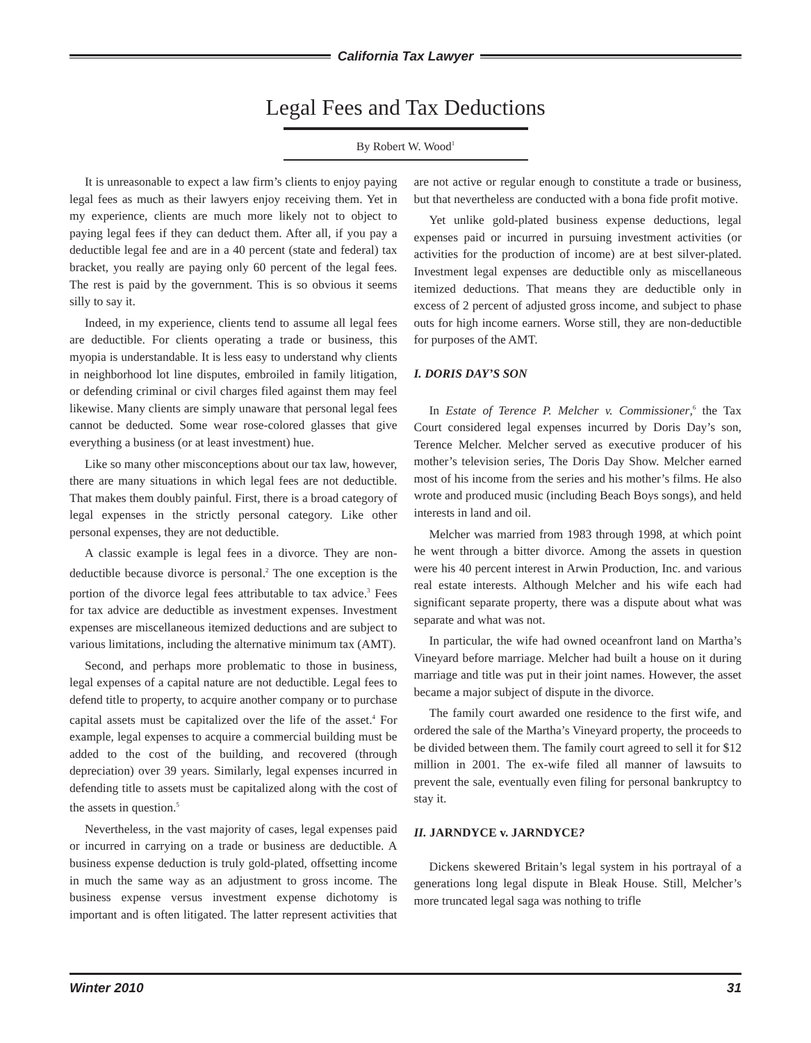California Tax Lawyer
Legal Fees and Tax Deductions
By Robert W. Wood<sup>1</sup>
It is unreasonable to expect a law firm’s clients to enjoy paying legal fees as much as their lawyers enjoy receiving them. Yet in my experience, clients are much more likely not to object to paying legal fees if they can deduct them. After all, if you pay a deductible legal fee and are in a 40 percent (state and federal) tax bracket, you really are paying only 60 percent of the legal fees. The rest is paid by the government. This is so obvious it seems silly to say it.
Indeed, in my experience, clients tend to assume all legal fees are deductible. For clients operating a trade or business, this myopia is understandable. It is less easy to understand why clients in neighborhood lot line disputes, embroiled in family litigation, or defending criminal or civil charges filed against them may feel likewise. Many clients are simply unaware that personal legal fees cannot be deducted. Some wear rose-colored glasses that give everything a business (or at least investment) hue.
Like so many other misconceptions about our tax law, however, there are many situations in which legal fees are not deductible. That makes them doubly painful. First, there is a broad category of legal expenses in the strictly personal category. Like other personal expenses, they are not deductible.
A classic example is legal fees in a divorce. They are non-deductible because divorce is personal.<sup>2</sup> The one exception is the portion of the divorce legal fees attributable to tax advice.<sup>3</sup> Fees for tax advice are deductible as investment expenses. Investment expenses are miscellaneous itemized deductions and are subject to various limitations, including the alternative minimum tax (AMT).
Second, and perhaps more problematic to those in business, legal expenses of a capital nature are not deductible. Legal fees to defend title to property, to acquire another company or to purchase capital assets must be capitalized over the life of the asset.<sup>4</sup> For example, legal expenses to acquire a commercial building must be added to the cost of the building, and recovered (through depreciation) over 39 years. Similarly, legal expenses incurred in defending title to assets must be capitalized along with the cost of the assets in question.<sup>5</sup>
Nevertheless, in the vast majority of cases, legal expenses paid or incurred in carrying on a trade or business are deductible. A business expense deduction is truly gold-plated, offsetting income in much the same way as an adjustment to gross income. The business expense versus investment expense dichotomy is important and is often litigated. The latter represent activities that are not active or regular enough to constitute a trade or business, but that nevertheless are conducted with a bona fide profit motive.
Yet unlike gold-plated business expense deductions, legal expenses paid or incurred in pursuing investment activities (or activities for the production of income) are at best silver-plated. Investment legal expenses are deductible only as miscellaneous itemized deductions. That means they are deductible only in excess of 2 percent of adjusted gross income, and subject to phase outs for high income earners. Worse still, they are non-deductible for purposes of the AMT.
I. DORIS DAY’S SON
In Estate of Terence P. Melcher v. Commissioner,<sup>6</sup> the Tax Court considered legal expenses incurred by Doris Day’s son, Terence Melcher. Melcher served as executive producer of his mother’s television series, The Doris Day Show. Melcher earned most of his income from the series and his mother’s films. He also wrote and produced music (including Beach Boys songs), and held interests in land and oil.
Melcher was married from 1983 through 1998, at which point he went through a bitter divorce. Among the assets in question were his 40 percent interest in Arwin Production, Inc. and various real estate interests. Although Melcher and his wife each had significant separate property, there was a dispute about what was separate and what was not.
In particular, the wife had owned oceanfront land on Martha’s Vineyard before marriage. Melcher had built a house on it during marriage and title was put in their joint names. However, the asset became a major subject of dispute in the divorce.
The family court awarded one residence to the first wife, and ordered the sale of the Martha’s Vineyard property, the proceeds to be divided between them. The family court agreed to sell it for $12 million in 2001. The ex-wife filed all manner of lawsuits to prevent the sale, eventually even filing for personal bankruptcy to stay it.
II. JARNDYCE v. JARNDYCE?
Dickens skewered Britain’s legal system in his portrayal of a generations long legal dispute in Bleak House. Still, Melcher’s more truncated legal saga was nothing to trifle
Winter 2010 31